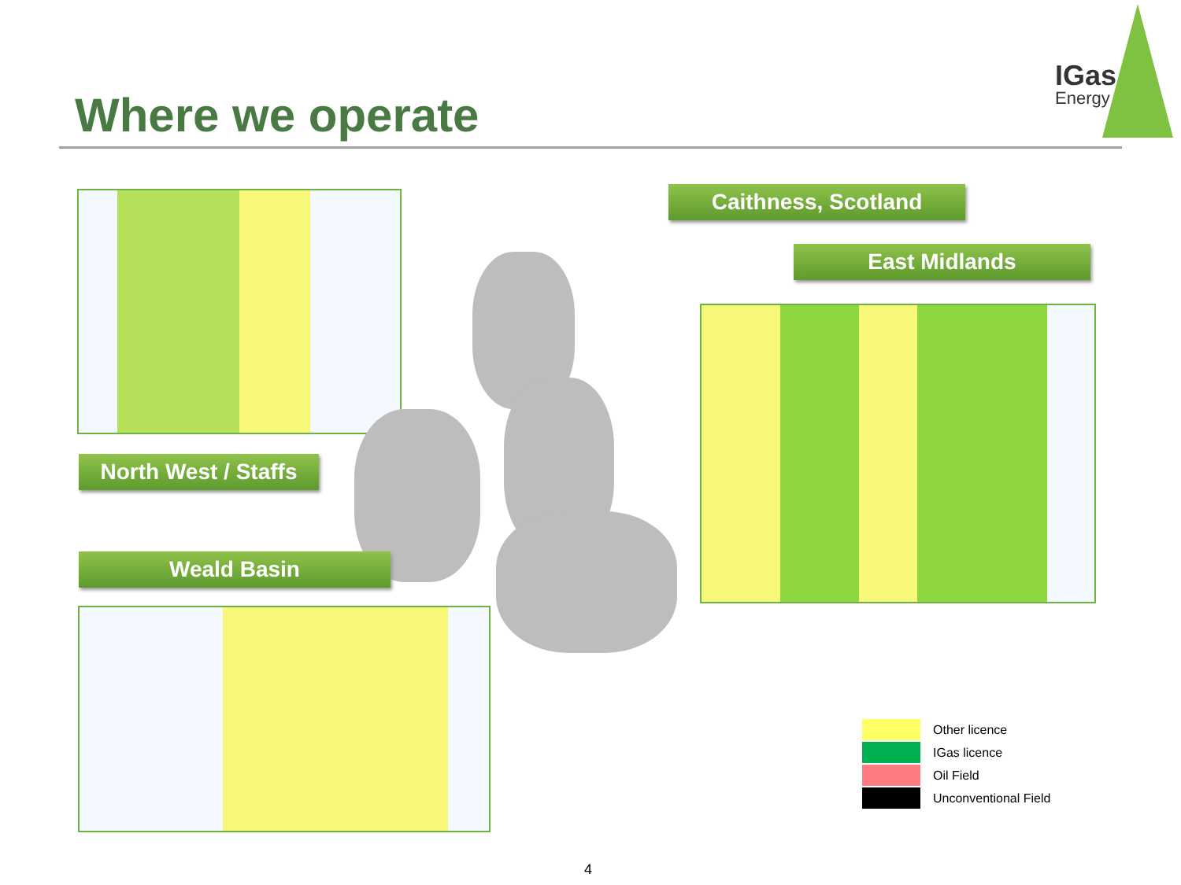Where we operate
IGas
Energy
Caithness, Scotland
East Midlands
North West / Staffs
Weald Basin
Other licence
IGas licence
Oil Field
Unconventional Field
4